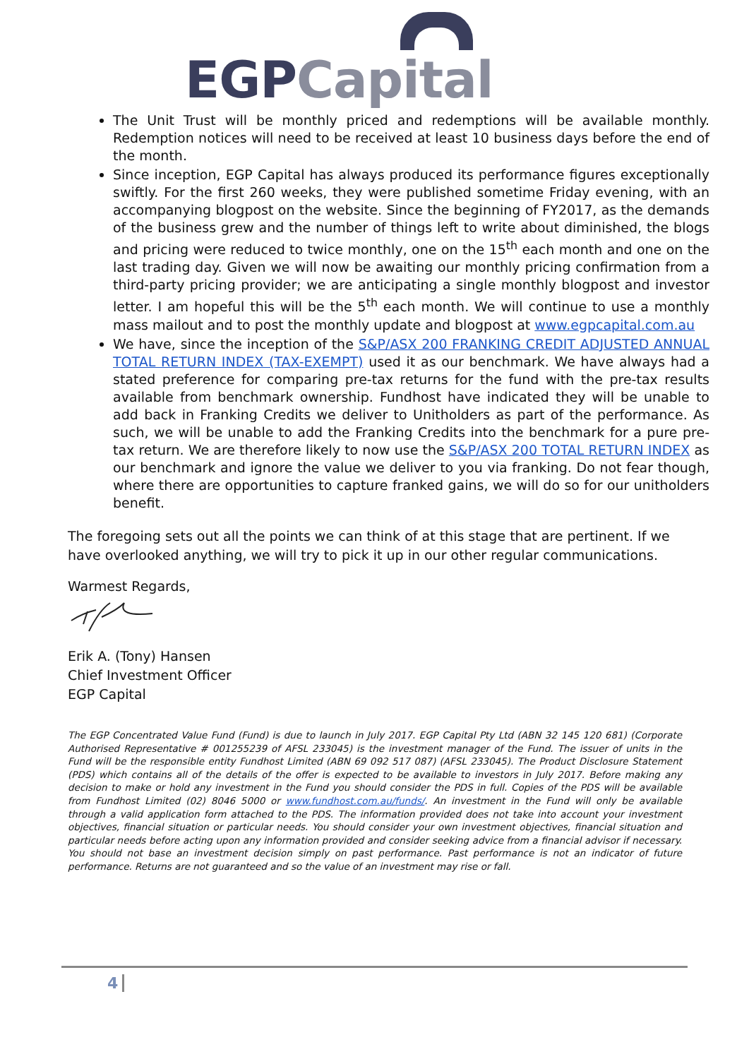EGP Capital
The Unit Trust will be monthly priced and redemptions will be available monthly. Redemption notices will need to be received at least 10 business days before the end of the month.
Since inception, EGP Capital has always produced its performance figures exceptionally swiftly. For the first 260 weeks, they were published sometime Friday evening, with an accompanying blogpost on the website. Since the beginning of FY2017, as the demands of the business grew and the number of things left to write about diminished, the blogs and pricing were reduced to twice monthly, one on the 15<sup>th</sup> each month and one on the last trading day. Given we will now be awaiting our monthly pricing confirmation from a third-party pricing provider; we are anticipating a single monthly blogpost and investor letter. I am hopeful this will be the 5<sup>th</sup> each month. We will continue to use a monthly mass mailout and to post the monthly update and blogpost at www.egpcapital.com.au
We have, since the inception of the S&P/ASX 200 FRANKING CREDIT ADJUSTED ANNUAL TOTAL RETURN INDEX (TAX-EXEMPT) used it as our benchmark. We have always had a stated preference for comparing pre-tax returns for the fund with the pre-tax results available from benchmark ownership. Fundhost have indicated they will be unable to add back in Franking Credits we deliver to Unitholders as part of the performance. As such, we will be unable to add the Franking Credits into the benchmark for a pure pre-tax return. We are therefore likely to now use the S&P/ASX 200 TOTAL RETURN INDEX as our benchmark and ignore the value we deliver to you via franking. Do not fear though, where there are opportunities to capture franked gains, we will do so for our unitholders benefit.
The foregoing sets out all the points we can think of at this stage that are pertinent. If we have overlooked anything, we will try to pick it up in our other regular communications.
Warmest Regards,
Erik A. (Tony) Hansen
Chief Investment Officer
EGP Capital
The EGP Concentrated Value Fund (Fund) is due to launch in July 2017. EGP Capital Pty Ltd (ABN 32 145 120 681) (Corporate Authorised Representative # 001255239 of AFSL 233045) is the investment manager of the Fund. The issuer of units in the Fund will be the responsible entity Fundhost Limited (ABN 69 092 517 087) (AFSL 233045). The Product Disclosure Statement (PDS) which contains all of the details of the offer is expected to be available to investors in July 2017. Before making any decision to make or hold any investment in the Fund you should consider the PDS in full. Copies of the PDS will be available from Fundhost Limited (02) 8046 5000 or www.fundhost.com.au/funds/. An investment in the Fund will only be available through a valid application form attached to the PDS. The information provided does not take into account your investment objectives, financial situation or particular needs. You should consider your own investment objectives, financial situation and particular needs before acting upon any information provided and consider seeking advice from a financial advisor if necessary. You should not base an investment decision simply on past performance. Past performance is not an indicator of future performance. Returns are not guaranteed and so the value of an investment may rise or fall.
4